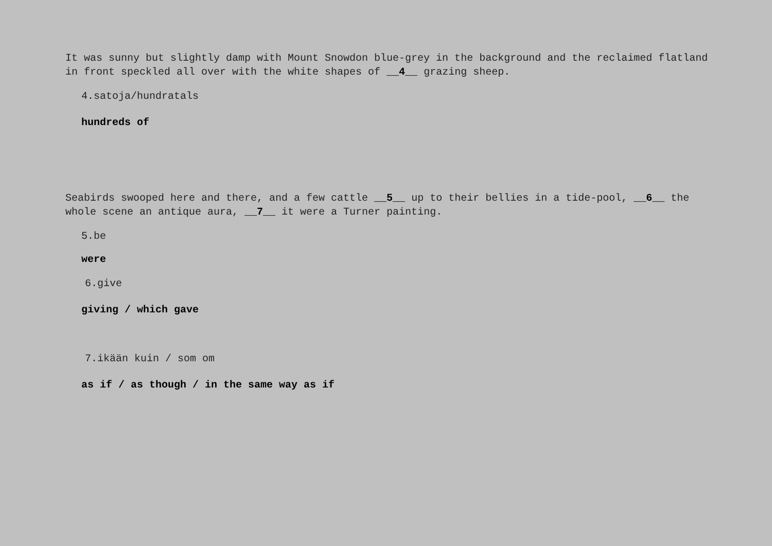It was sunny but slightly damp with Mount Snowdon blue-grey in the background and the reclaimed flatland in front speckled all over with the white shapes of __4__ grazing sheep.
4.satoja/hundratals
hundreds of
Seabirds swooped here and there, and a few cattle __5__ up to their bellies in a tide-pool, __6__ the whole scene an antique aura, __7__ it were a Turner painting.
5.be
were
6.give
giving / which gave
7.ikään kuin / som om
as if / as though / in the same way as if